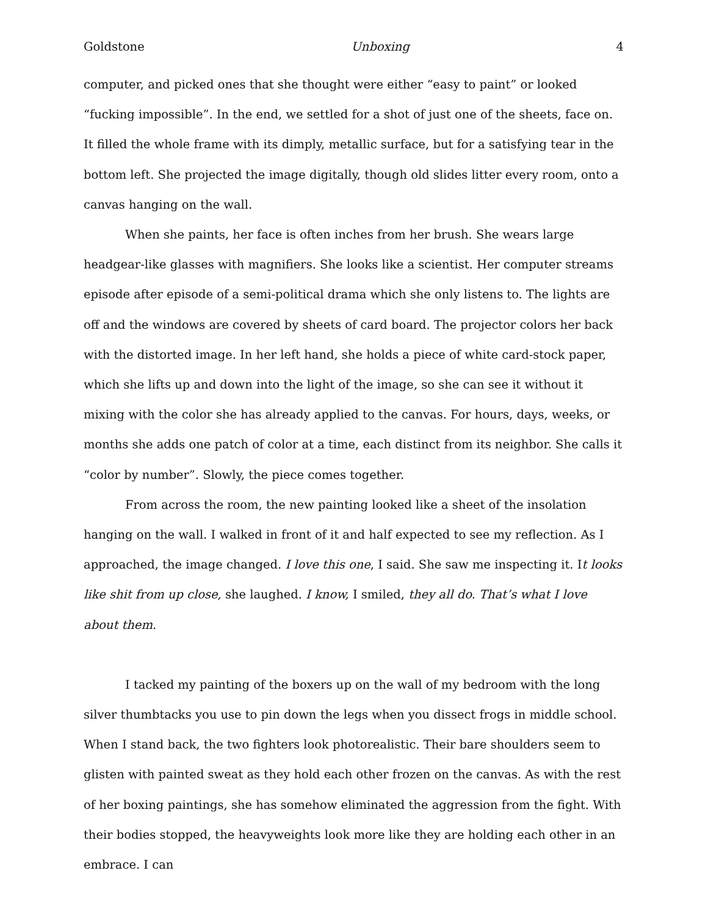Goldstone Unboxing 4
computer, and picked ones that she thought were either “easy to paint” or looked “fucking impossible”. In the end, we settled for a shot of just one of the sheets, face on. It filled the whole frame with its dimply, metallic surface, but for a satisfying tear in the bottom left. She projected the image digitally, though old slides litter every room, onto a canvas hanging on the wall.
When she paints, her face is often inches from her brush. She wears large headgear-like glasses with magnifiers. She looks like a scientist. Her computer streams episode after episode of a semi-political drama which she only listens to. The lights are off and the windows are covered by sheets of card board. The projector colors her back with the distorted image. In her left hand, she holds a piece of white card-stock paper, which she lifts up and down into the light of the image, so she can see it without it mixing with the color she has already applied to the canvas. For hours, days, weeks, or months she adds one patch of color at a time, each distinct from its neighbor. She calls it “color by number”. Slowly, the piece comes together.
From across the room, the new painting looked like a sheet of the insolation hanging on the wall. I walked in front of it and half expected to see my reflection. As I approached, the image changed. I love this one, I said. She saw me inspecting it. It looks like shit from up close, she laughed. I know, I smiled, they all do. That’s what I love about them.
I tacked my painting of the boxers up on the wall of my bedroom with the long silver thumbtacks you use to pin down the legs when you dissect frogs in middle school. When I stand back, the two fighters look photorealistic. Their bare shoulders seem to glisten with painted sweat as they hold each other frozen on the canvas. As with the rest of her boxing paintings, she has somehow eliminated the aggression from the fight. With their bodies stopped, the heavyweights look more like they are holding each other in an embrace. I can